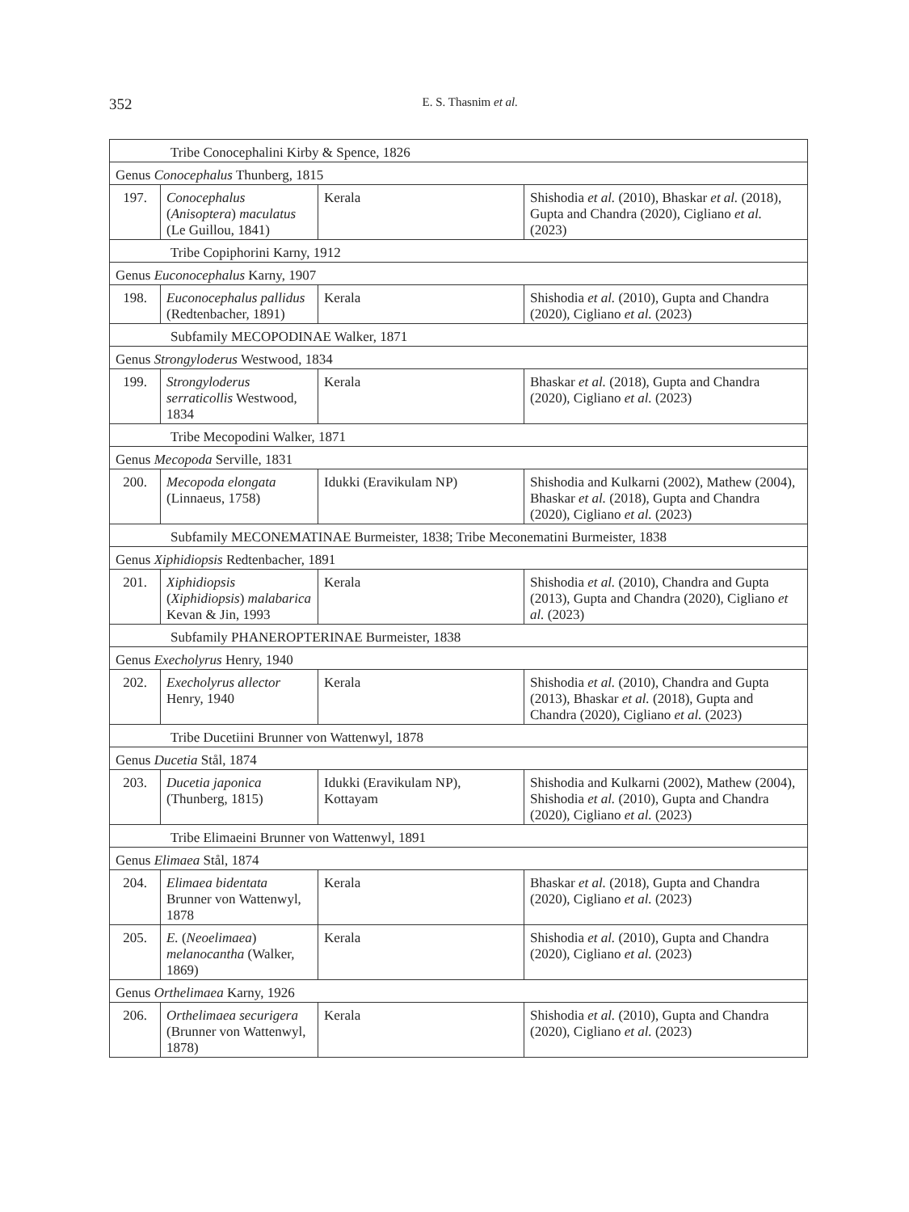352
E. S. Thasnim et al.
| Tribe Conocephalini Kirby & Spence, 1826 | | | |
| Genus Conocephalus Thunberg, 1815 | | | |
| 197. | Conocephalus ( Anisoptera ) maculatus (Le Guillou, 1841) | Kerala | Shishodia et al. (2010), Bhaskar et al. (2018), Gupta and Chandra (2020), Cigliano et al. (2023) |
| Tribe Copiphorini Karny, 1912 | | | |
| Genus Euconocephalus Karny, 1907 | | | |
| 198. | Euconocephalus pallidus (Redtenbacher, 1891) | Kerala | Shishodia et al. (2010), Gupta and Chandra (2020), Cigliano et al. (2023) |
| Subfamily MECOPODINAE Walker, 1871 | | | |
| Genus Strongyloderus Westwood, 1834 | | | |
| 199. | Strongyloderus serraticollis Westwood, 1834 | Kerala | Bhaskar et al. (2018), Gupta and Chandra (2020), Cigliano et al. (2023) |
| Tribe Mecopodini Walker, 1871 | | | |
| Genus Mecopoda Serville, 1831 | | | |
| 200. | Mecopoda elongata (Linnaeus, 1758) | Idukki (Eravikulam NP) | Shishodia and Kulkarni (2002), Mathew (2004), Bhaskar et al. (2018), Gupta and Chandra (2020), Cigliano et al. (2023) |
| Subfamily MECONEMATINAE Burmeister, 1838; Tribe Meconematini Burmeister, 1838 | | | |
| Genus Xiphidiopsis Redtenbacher, 1891 | | | |
| 201. | Xiphidiopsis ( Xiphidiopsis ) malabarica Kevan & Jin, 1993 | Kerala | Shishodia et al. (2010), Chandra and Gupta (2013), Gupta and Chandra (2020), Cigliano et al. (2023) |
| Subfamily PHANEROPTERINAE Burmeister, 1838 | | | |
| Genus Execholyrus Henry, 1940 | | | |
| 202. | Execholyrus allector Henry, 1940 | Kerala | Shishodia et al. (2010), Chandra and Gupta (2013), Bhaskar et al. (2018), Gupta and Chandra (2020), Cigliano et al. (2023) |
| Tribe Ducetiini Brunner von Wattenwyl, 1878 | | | |
| Genus Ducetia Stål, 1874 | | | |
| 203. | Ducetia japonica (Thunberg, 1815) | Idukki (Eravikulam NP), Kottayam | Shishodia and Kulkarni (2002), Mathew (2004), Shishodia et al. (2010), Gupta and Chandra (2020), Cigliano et al. (2023) |
| Tribe Elimaeini Brunner von Wattenwyl, 1891 | | | |
| Genus Elimaea Stål, 1874 | | | |
| 204. | Elimaea bidentata Brunner von Wattenwyl, 1878 | Kerala | Bhaskar et al. (2018), Gupta and Chandra (2020), Cigliano et al. (2023) |
| 205. | E. ( Neoelimaea ) melanocantha (Walker, 1869) | Kerala | Shishodia et al. (2010), Gupta and Chandra (2020), Cigliano et al. (2023) |
| Genus Orthelimaea Karny, 1926 | | | |
| 206. | Orthelimaea securigera (Brunner von Wattenwyl, 1878) | Kerala | Shishodia et al. (2010), Gupta and Chandra (2020), Cigliano et al. (2023) |